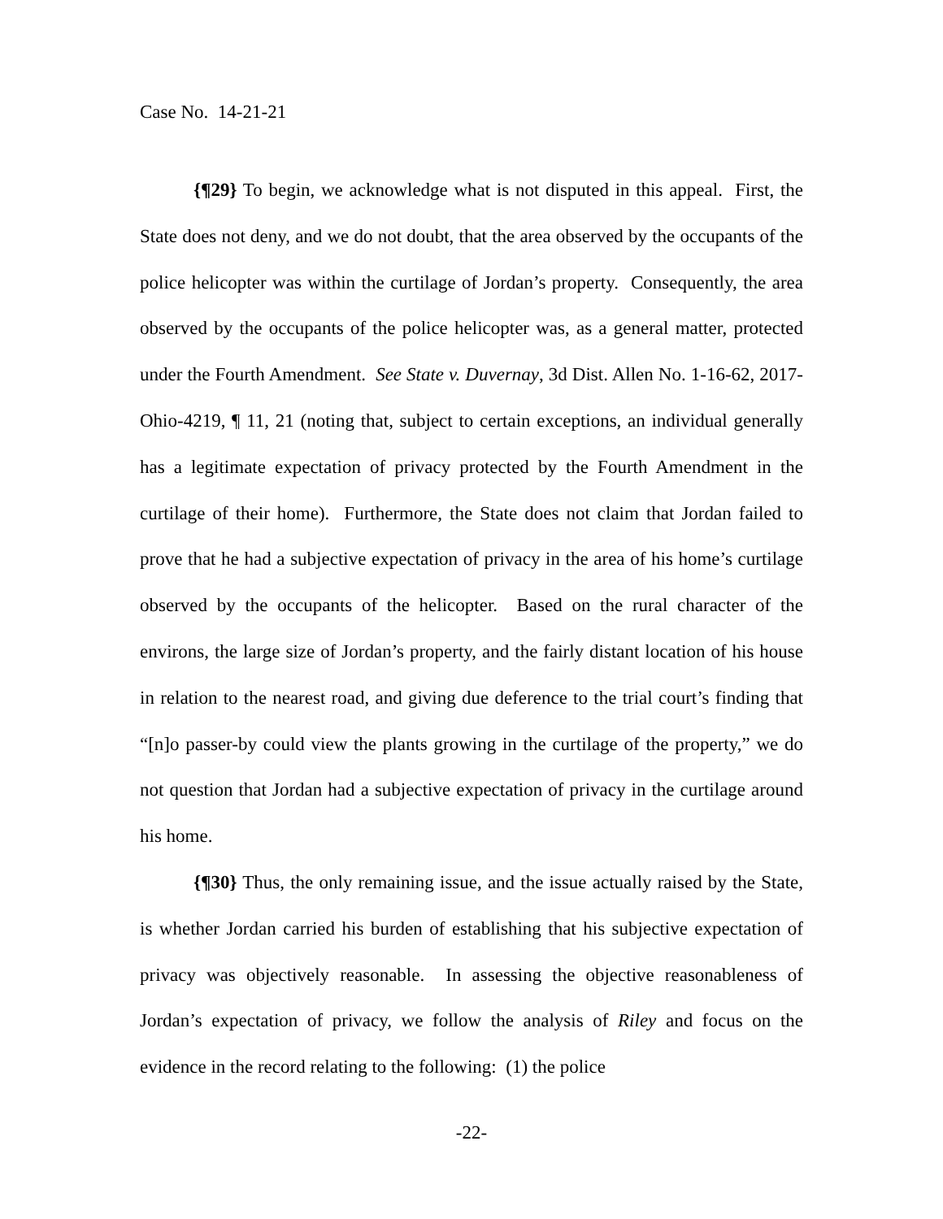Case No. 14-21-21
{¶29} To begin, we acknowledge what is not disputed in this appeal. First, the State does not deny, and we do not doubt, that the area observed by the occupants of the police helicopter was within the curtilage of Jordan’s property. Consequently, the area observed by the occupants of the police helicopter was, as a general matter, protected under the Fourth Amendment. See State v. Duvernay, 3d Dist. Allen No. 1-16-62, 2017-Ohio-4219, ¶ 11, 21 (noting that, subject to certain exceptions, an individual generally has a legitimate expectation of privacy protected by the Fourth Amendment in the curtilage of their home). Furthermore, the State does not claim that Jordan failed to prove that he had a subjective expectation of privacy in the area of his home’s curtilage observed by the occupants of the helicopter. Based on the rural character of the environs, the large size of Jordan’s property, and the fairly distant location of his house in relation to the nearest road, and giving due deference to the trial court’s finding that “[n]o passer-by could view the plants growing in the curtilage of the property,” we do not question that Jordan had a subjective expectation of privacy in the curtilage around his home.
{¶30} Thus, the only remaining issue, and the issue actually raised by the State, is whether Jordan carried his burden of establishing that his subjective expectation of privacy was objectively reasonable. In assessing the objective reasonableness of Jordan’s expectation of privacy, we follow the analysis of Riley and focus on the evidence in the record relating to the following: (1) the police
-22-